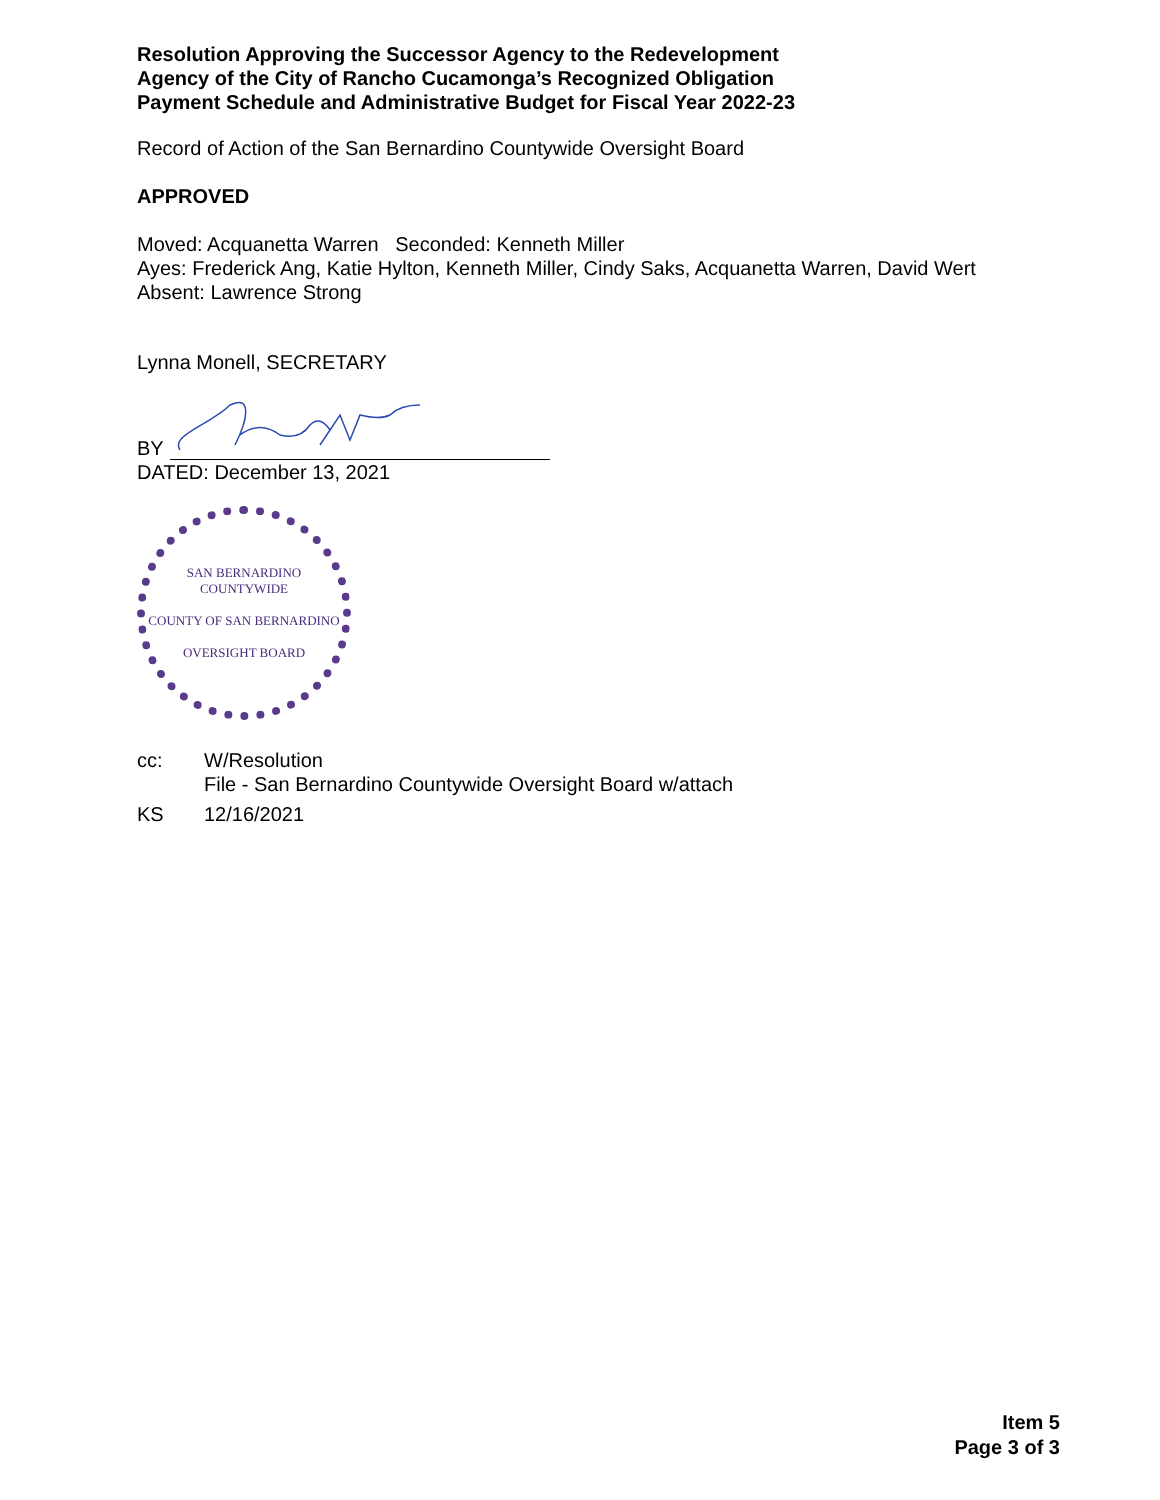Resolution Approving the Successor Agency to the Redevelopment
Agency of the City of Rancho Cucamonga’s Recognized Obligation
Payment Schedule and Administrative Budget for Fiscal Year 2022-23
Record of Action of the San Bernardino Countywide Oversight Board
APPROVED
Moved: Acquanetta Warren Seconded: Kenneth Miller
Ayes: Frederick Ang, Katie Hylton, Kenneth Miller, Cindy Saks, Acquanetta Warren, David Wert
Absent: Lawrence Strong
Lynna Monell, SECRETARY
BY
DATED: December 13, 2021
SAN BERNARDINO COUNTYWIDE
COUNTY OF SAN BERNARDINO
OVERSIGHT BOARD
cc: W/Resolution
File - San Bernardino Countywide Oversight Board w/attach KS 12/16/2021
Item 5
Page 3 of 3